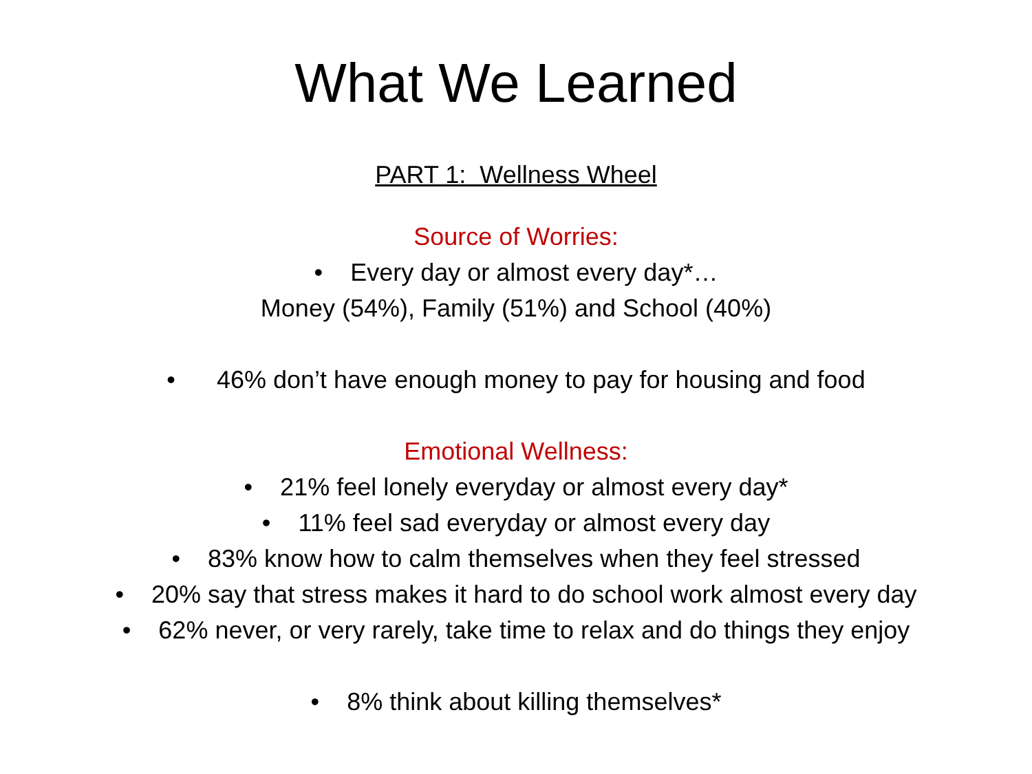What We Learned
PART 1: Wellness Wheel
Source of Worries:
• Every day or almost every day*…
Money (54%), Family (51%) and School (40%)
• 46% don’t have enough money to pay for housing and food
Emotional Wellness:
• 21% feel lonely everyday or almost every day*
• 11% feel sad everyday or almost every day
• 83% know how to calm themselves when they feel stressed
• 20% say that stress makes it hard to do school work almost every day
• 62% never, or very rarely, take time to relax and do things they enjoy
• 8% think about killing themselves*